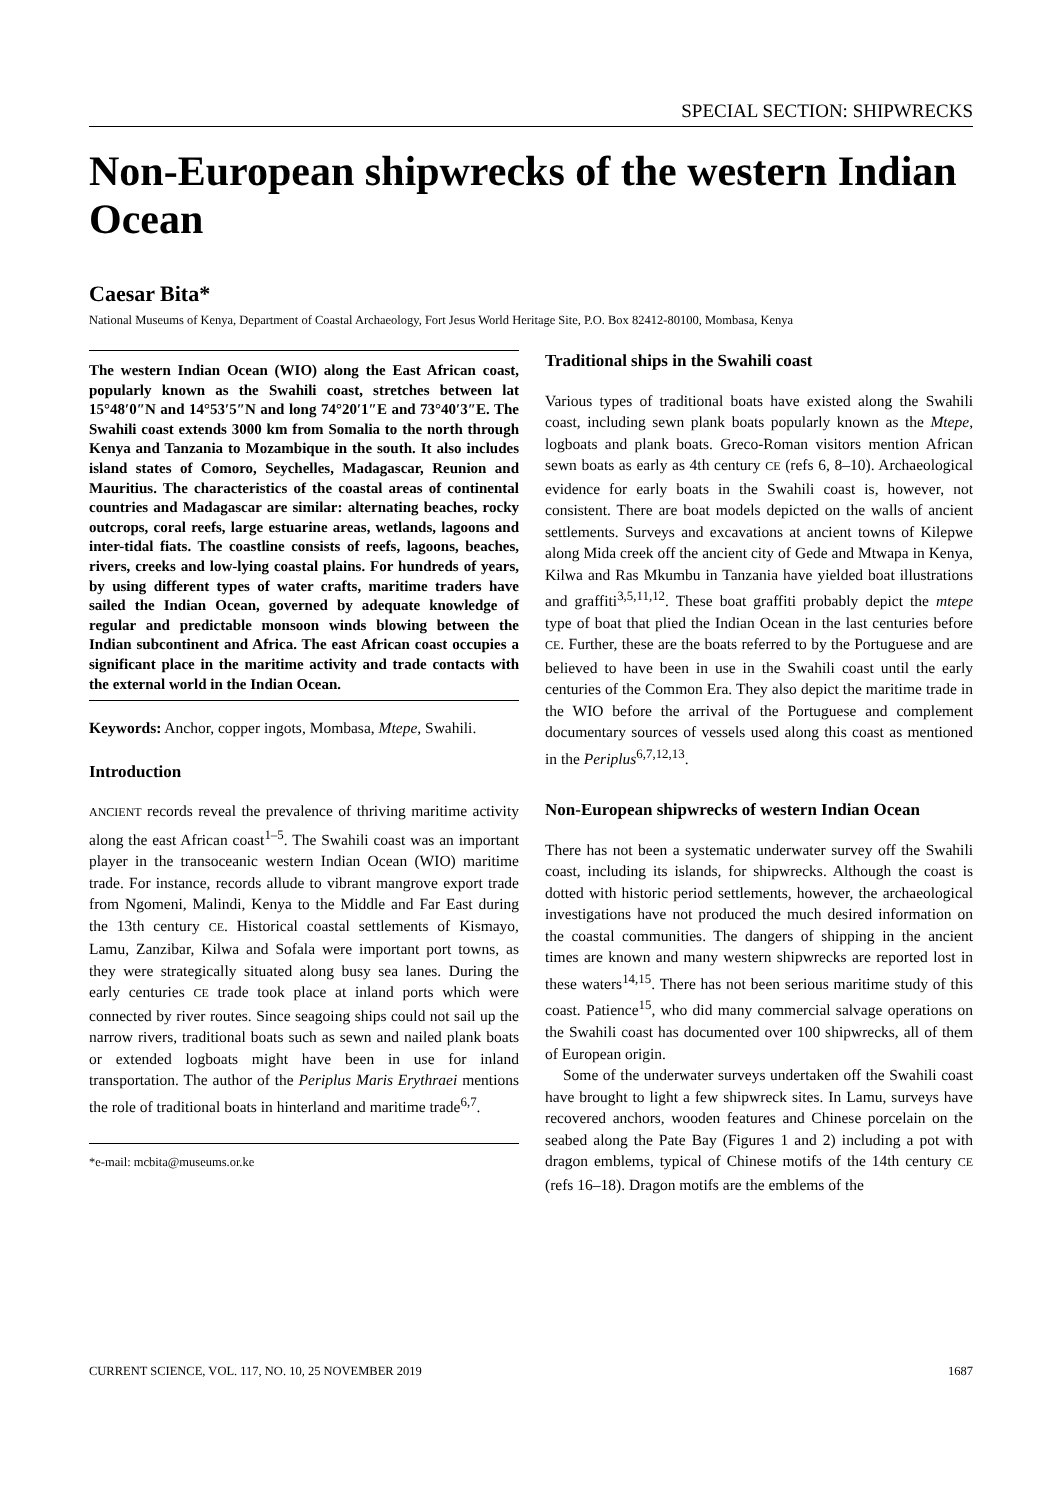SPECIAL SECTION: SHIPWRECKS
Non-European shipwrecks of the western Indian Ocean
Caesar Bita*
National Museums of Kenya, Department of Coastal Archaeology, Fort Jesus World Heritage Site, P.O. Box 82412-80100, Mombasa, Kenya
The western Indian Ocean (WIO) along the East African coast, popularly known as the Swahili coast, stretches between lat 15°48′0″N and 14°53′5″N and long 74°20′1″E and 73°40′3″E. The Swahili coast extends 3000 km from Somalia to the north through Kenya and Tanzania to Mozambique in the south. It also includes island states of Comoro, Seychelles, Madagascar, Reunion and Mauritius. The characteristics of the coastal areas of continental countries and Madagascar are similar: alternating beaches, rocky outcrops, coral reefs, large estuarine areas, wetlands, lagoons and inter-tidal fiats. The coastline consists of reefs, lagoons, beaches, rivers, creeks and low-lying coastal plains. For hundreds of years, by using different types of water crafts, maritime traders have sailed the Indian Ocean, governed by adequate knowledge of regular and predictable monsoon winds blowing between the Indian subcontinent and Africa. The east African coast occupies a significant place in the maritime activity and trade contacts with the external world in the Indian Ocean.
Keywords: Anchor, copper ingots, Mombasa, Mtepe, Swahili.
Introduction
ANCIENT records reveal the prevalence of thriving maritime activity along the east African coast<sup>1–5</sup>. The Swahili coast was an important player in the transoceanic western Indian Ocean (WIO) maritime trade. For instance, records allude to vibrant mangrove export trade from Ngomeni, Malindi, Kenya to the Middle and Far East during the 13th century CE. Historical coastal settlements of Kismayo, Lamu, Zanzibar, Kilwa and Sofala were important port towns, as they were strategically situated along busy sea lanes. During the early centuries CE trade took place at inland ports which were connected by river routes. Since seagoing ships could not sail up the narrow rivers, traditional boats such as sewn and nailed plank boats or extended logboats might have been in use for inland transportation. The author of the Periplus Maris Erythraei mentions the role of traditional boats in hinterland and maritime trade<sup>6,7</sup>.
*e-mail: mcbita@museums.or.ke
Traditional ships in the Swahili coast
Various types of traditional boats have existed along the Swahili coast, including sewn plank boats popularly known as the Mtepe, logboats and plank boats. Greco-Roman visitors mention African sewn boats as early as 4th century CE (refs 6, 8–10). Archaeological evidence for early boats in the Swahili coast is, however, not consistent. There are boat models depicted on the walls of ancient settlements. Surveys and excavations at ancient towns of Kilepwe along Mida creek off the ancient city of Gede and Mtwapa in Kenya, Kilwa and Ras Mkumbu in Tanzania have yielded boat illustrations and graffiti<sup>3,5,11,12</sup>. These boat graffiti probably depict the mtepe type of boat that plied the Indian Ocean in the last centuries before CE. Further, these are the boats referred to by the Portuguese and are believed to have been in use in the Swahili coast until the early centuries of the Common Era. They also depict the maritime trade in the WIO before the arrival of the Portuguese and complement documentary sources of vessels used along this coast as mentioned in the Periplus<sup>6,7,12,13</sup>.
Non-European shipwrecks of western Indian Ocean
There has not been a systematic underwater survey off the Swahili coast, including its islands, for shipwrecks. Although the coast is dotted with historic period settlements, however, the archaeological investigations have not produced the much desired information on the coastal communities. The dangers of shipping in the ancient times are known and many western shipwrecks are reported lost in these waters<sup>14,15</sup>. There has not been serious maritime study of this coast. Patience<sup>15</sup>, who did many commercial salvage operations on the Swahili coast has documented over 100 shipwrecks, all of them of European origin.
Some of the underwater surveys undertaken off the Swahili coast have brought to light a few shipwreck sites. In Lamu, surveys have recovered anchors, wooden features and Chinese porcelain on the seabed along the Pate Bay (Figures 1 and 2) including a pot with dragon emblems, typical of Chinese motifs of the 14th century CE (refs 16–18). Dragon motifs are the emblems of the
CURRENT SCIENCE, VOL. 117, NO. 10, 25 NOVEMBER 2019 1687